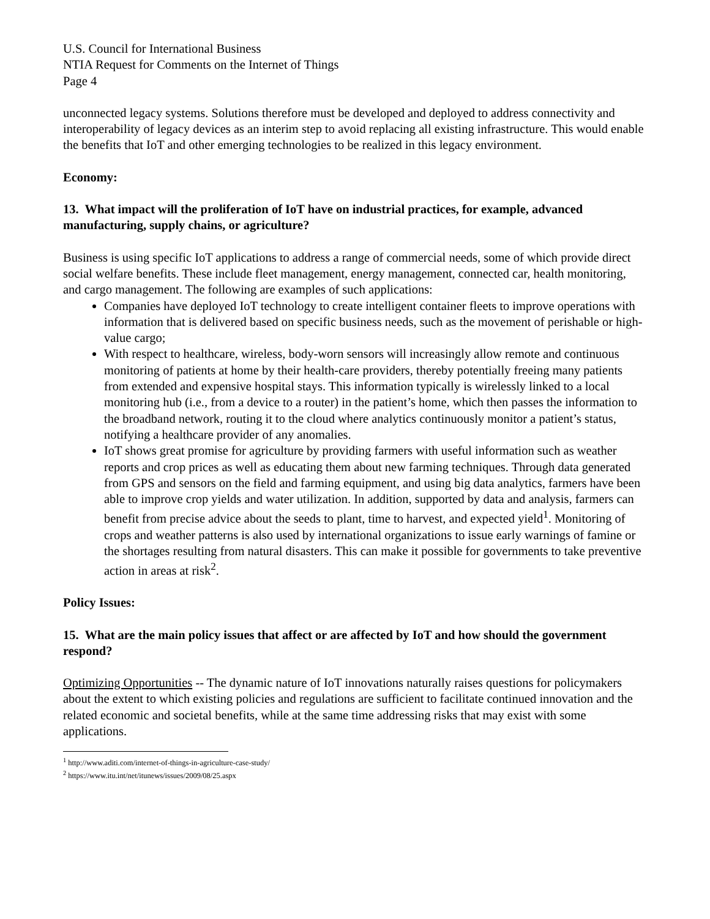U.S. Council for International Business
NTIA Request for Comments on the Internet of Things
Page 4
unconnected legacy systems. Solutions therefore must be developed and deployed to address connectivity and interoperability of legacy devices as an interim step to avoid replacing all existing infrastructure. This would enable the benefits that IoT and other emerging technologies to be realized in this legacy environment.
Economy:
13. What impact will the proliferation of IoT have on industrial practices, for example, advanced manufacturing, supply chains, or agriculture?
Business is using specific IoT applications to address a range of commercial needs, some of which provide direct social welfare benefits. These include fleet management, energy management, connected car, health monitoring, and cargo management. The following are examples of such applications:
Companies have deployed IoT technology to create intelligent container fleets to improve operations with information that is delivered based on specific business needs, such as the movement of perishable or high-value cargo;
With respect to healthcare, wireless, body-worn sensors will increasingly allow remote and continuous monitoring of patients at home by their health-care providers, thereby potentially freeing many patients from extended and expensive hospital stays. This information typically is wirelessly linked to a local monitoring hub (i.e., from a device to a router) in the patient’s home, which then passes the information to the broadband network, routing it to the cloud where analytics continuously monitor a patient’s status, notifying a healthcare provider of any anomalies.
IoT shows great promise for agriculture by providing farmers with useful information such as weather reports and crop prices as well as educating them about new farming techniques. Through data generated from GPS and sensors on the field and farming equipment, and using big data analytics, farmers have been able to improve crop yields and water utilization. In addition, supported by data and analysis, farmers can benefit from precise advice about the seeds to plant, time to harvest, and expected yield<sup>1</sup>. Monitoring of crops and weather patterns is also used by international organizations to issue early warnings of famine or the shortages resulting from natural disasters. This can make it possible for governments to take preventive action in areas at risk<sup>2</sup>.
Policy Issues:
15. What are the main policy issues that affect or are affected by IoT and how should the government respond?
Optimizing Opportunities -- The dynamic nature of IoT innovations naturally raises questions for policymakers about the extent to which existing policies and regulations are sufficient to facilitate continued innovation and the related economic and societal benefits, while at the same time addressing risks that may exist with some applications.
<sup>1</sup> http://www.aditi.com/internet-of-things-in-agriculture-case-study/
<sup>2</sup> https://www.itu.int/net/itunews/issues/2009/08/25.aspx